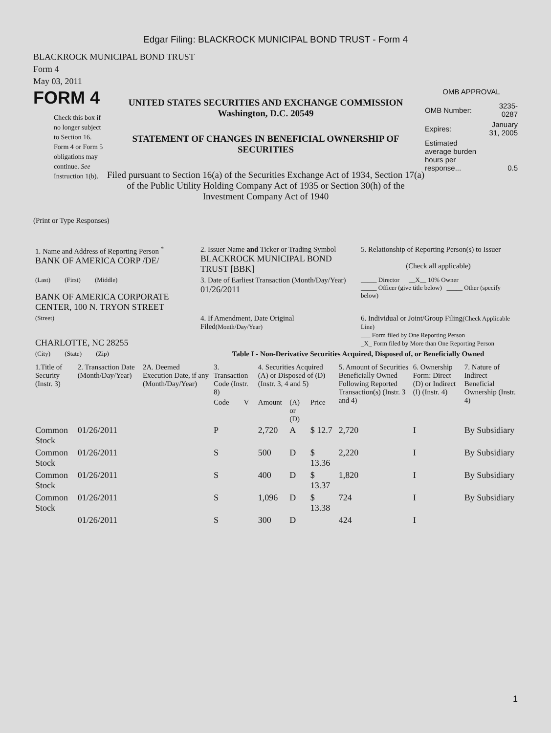Edgar Filing: BLACKROCK MUNICIPAL BOND TRUST - Form 4
BLACKROCK MUNICIPAL BOND TRUST
Form 4
May 03, 2011
FORM 4
Check this box if no longer subject to Section 16. Form 4 or Form 5 obligations may continue. See Instruction 1(b).
UNITED STATES SECURITIES AND EXCHANGE COMMISSION
Washington, D.C. 20549
STATEMENT OF CHANGES IN BENEFICIAL OWNERSHIP OF SECURITIES
Filed pursuant to Section 16(a) of the Securities Exchange Act of 1934, Section 17(a) of the Public Utility Holding Company Act of 1935 or Section 30(h) of the Investment Company Act of 1940
OMB APPROVAL
| OMB Number: | 3235-0287 |
| Expires: | January 31, 2005 |
| Estimated average burden hours per response... | 0.5 |
(Print or Type Responses)
| 1. Name and Address of Reporting Person <sup>*</sup> BANK OF AMERICA CORP /DE/ | 2. Issuer Name and Ticker or Trading Symbol BLACKROCK MUNICIPAL BOND TRUST [BBK] | 5. Relationship of Reporting Person(s) to Issuer (Check all applicable) |
| (Last) (First) (Middle) BANK OF AMERICA CORPORATE CENTER, 100 N. TRYON STREET | 3. Date of Earliest Transaction (Month/Day/Year) 01/26/2011 | _____ Director __X__ 10% Owner _____ Officer (give title below) _____ Other (specify below) |
| (Street) CHARLOTTE, NC 28255 | 4. If Amendment, Date Original Filed (Month/Day/Year) | 6. Individual or Joint/Group Filing (Check Applicable Line) ___ Form filed by One Reporting Person _X_ Form filed by More than One Reporting Person |
| (City) (State) (Zip) | Table I - Non-Derivative Securities Acquired, Disposed of, or Beneficially Owned | |
| 1.Title of Security (Instr. 3) | 2. Transaction Date (Month/Day/Year) | 2A. Deemed Execution Date, if any (Month/Day/Year) | 3. Transaction Code (Instr. 8) | | 4. Securities Acquired (A) or Disposed of (D) (Instr. 3, 4 and 5) | | | 5. Amount of Securities Beneficially Owned Following Reported Transaction(s) (Instr. 3 and 4) | 6. Ownership Form: Direct (D) or Indirect (I) (Instr. 4) | 7. Nature of Indirect Beneficial Ownership (Instr. 4) |
| --- | --- | --- | --- | --- | --- | --- | --- | --- | --- | --- |
| | | | Code | V | Amount | (A) or (D) | Price | | | |
| Common Stock | 01/26/2011 | | P | | 2,720 | A | $ 12.7 | 2,720 | I | By Subsidiary |
| Common Stock | 01/26/2011 | | S | | 500 | D | $ 13.36 | 2,220 | I | By Subsidiary |
| Common Stock | 01/26/2011 | | S | | 400 | D | $ 13.37 | 1,820 | I | By Subsidiary |
| Common Stock | 01/26/2011 | | S | | 1,096 | D | $ 13.38 | 724 | I | By Subsidiary |
| | 01/26/2011 | | S | | 300 | D | | 424 | I | |
1